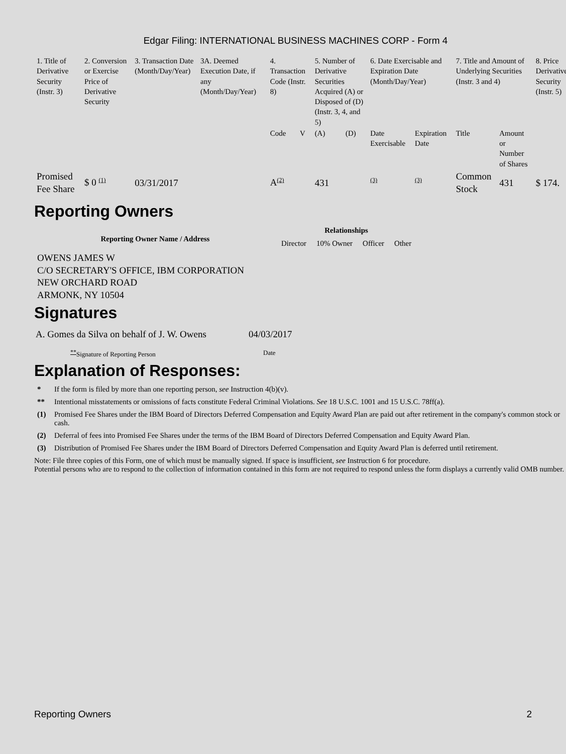Edgar Filing: INTERNATIONAL BUSINESS MACHINES CORP - Form 4
| 1. Title of Derivative Security (Instr. 3) | 2. Conversion or Exercise Price of Derivative Security | 3. Transaction Date (Month/Day/Year) | 3A. Deemed Execution Date, if any (Month/Day/Year) | 4. Transaction Code (Instr. 8) | | 5. Number of Derivative Securities Acquired (A) or Disposed of (D) (Instr. 3, 4, and 5) | | 6. Date Exercisable and Expiration Date (Month/Day/Year) | | 7. Title and Amount of Underlying Securities (Instr. 3 and 4) | | 8. Price Derivative Security (Instr. 5) |
| | | | | Code | V | (A) | (D) | Date Exercisable | Expiration Date | Title | Amount or Number of Shares | |
| Promised Fee Share | $ 0 (1) | 03/31/2017 | | A (2) | | 431 | | (3) | (3) | Common Stock | 431 | $ 174. |
Reporting Owners
| Reporting Owner Name / Address | Relationships | | | |
| --- | --- | --- | --- | --- |
| | Director | 10% Owner | Officer | Other |
OWENS JAMES W
C/O SECRETARY'S OFFICE, IBM CORPORATION
NEW ORCHARD ROAD
ARMONK, NY 10504
Signatures
| A. Gomes da Silva on behalf of J. W. Owens | 04/03/2017 |
| ** Signature of Reporting Person | Date |
Explanation of Responses:
* If the form is filed by more than one reporting person, see Instruction 4(b)(v).
** Intentional misstatements or omissions of facts constitute Federal Criminal Violations. See 18 U.S.C. 1001 and 15 U.S.C. 78ff(a).
(1) Promised Fee Shares under the IBM Board of Directors Deferred Compensation and Equity Award Plan are paid out after retirement in the company's common stock or cash.
(2) Deferral of fees into Promised Fee Shares under the terms of the IBM Board of Directors Deferred Compensation and Equity Award Plan.
(3) Distribution of Promised Fee Shares under the IBM Board of Directors Deferred Compensation and Equity Award Plan is deferred until retirement.
Note: File three copies of this Form, one of which must be manually signed. If space is insufficient, see Instruction 6 for procedure.
Potential persons who are to respond to the collection of information contained in this form are not required to respond unless the form displays a currently valid OMB number.
Reporting Owners 2